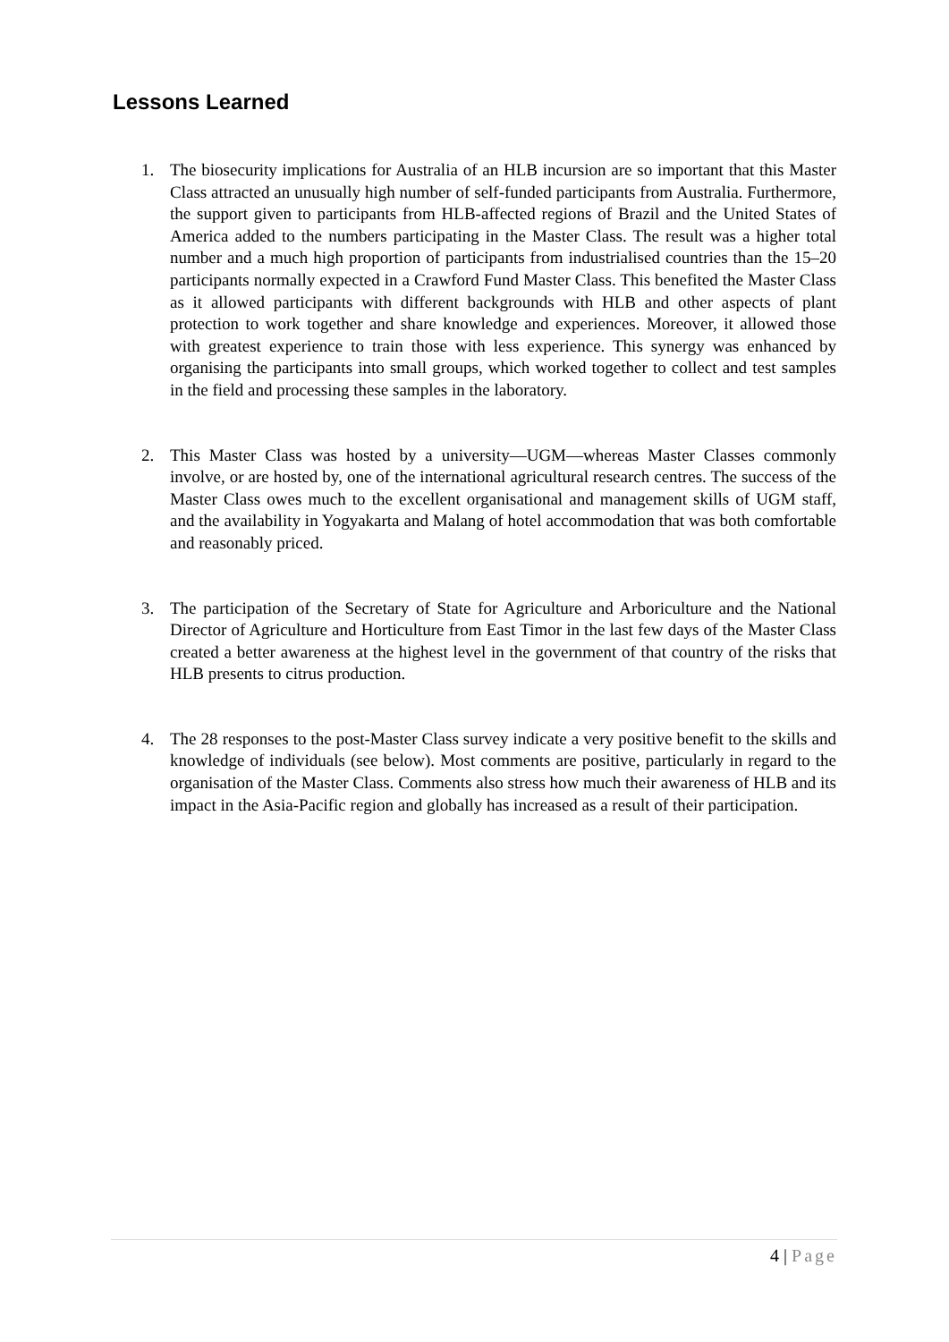Lessons Learned
1. The biosecurity implications for Australia of an HLB incursion are so important that this Master Class attracted an unusually high number of self-funded participants from Australia. Furthermore, the support given to participants from HLB-affected regions of Brazil and the United States of America added to the numbers participating in the Master Class. The result was a higher total number and a much high proportion of participants from industrialised countries than the 15–20 participants normally expected in a Crawford Fund Master Class. This benefited the Master Class as it allowed participants with different backgrounds with HLB and other aspects of plant protection to work together and share knowledge and experiences. Moreover, it allowed those with greatest experience to train those with less experience. This synergy was enhanced by organising the participants into small groups, which worked together to collect and test samples in the field and processing these samples in the laboratory.
2. This Master Class was hosted by a university—UGM—whereas Master Classes commonly involve, or are hosted by, one of the international agricultural research centres. The success of the Master Class owes much to the excellent organisational and management skills of UGM staff, and the availability in Yogyakarta and Malang of hotel accommodation that was both comfortable and reasonably priced.
3. The participation of the Secretary of State for Agriculture and Arboriculture and the National Director of Agriculture and Horticulture from East Timor in the last few days of the Master Class created a better awareness at the highest level in the government of that country of the risks that HLB presents to citrus production.
4. The 28 responses to the post-Master Class survey indicate a very positive benefit to the skills and knowledge of individuals (see below). Most comments are positive, particularly in regard to the organisation of the Master Class. Comments also stress how much their awareness of HLB and its impact in the Asia-Pacific region and globally has increased as a result of their participation.
4 | Page